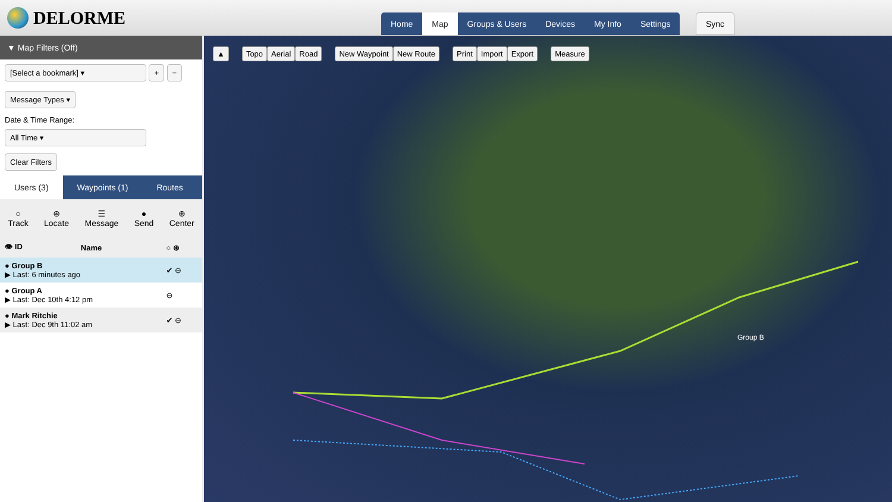DELORME
Home Map Groups & Users Devices My Info Settings
Sync
▼ Map Filters (Off)
[Select a bookmark] ▾ + −
Message Types ▾
Date & Time Range:
All Time ▾
Clear Filters
Users (3) Waypoints (1) Routes
○
Track
⊛
Locate
☰
Message
●
Send
⊕
Center
| 👁 ID | Name | ○ ⊛ |
| --- | --- | --- |
| ● Group B ▶ Last: 6 minutes ago | | ✔ ⊖ |
| ● Group A ▶ Last: Dec 10th 4:12 pm | | ⊖ |
| ● Mark Ritchie ▶ Last: Dec 9th 11:02 am | | ✔ ⊖ |
▲ Topo Aerial Road New Waypoint New Route Print Import Export Measure
Group B